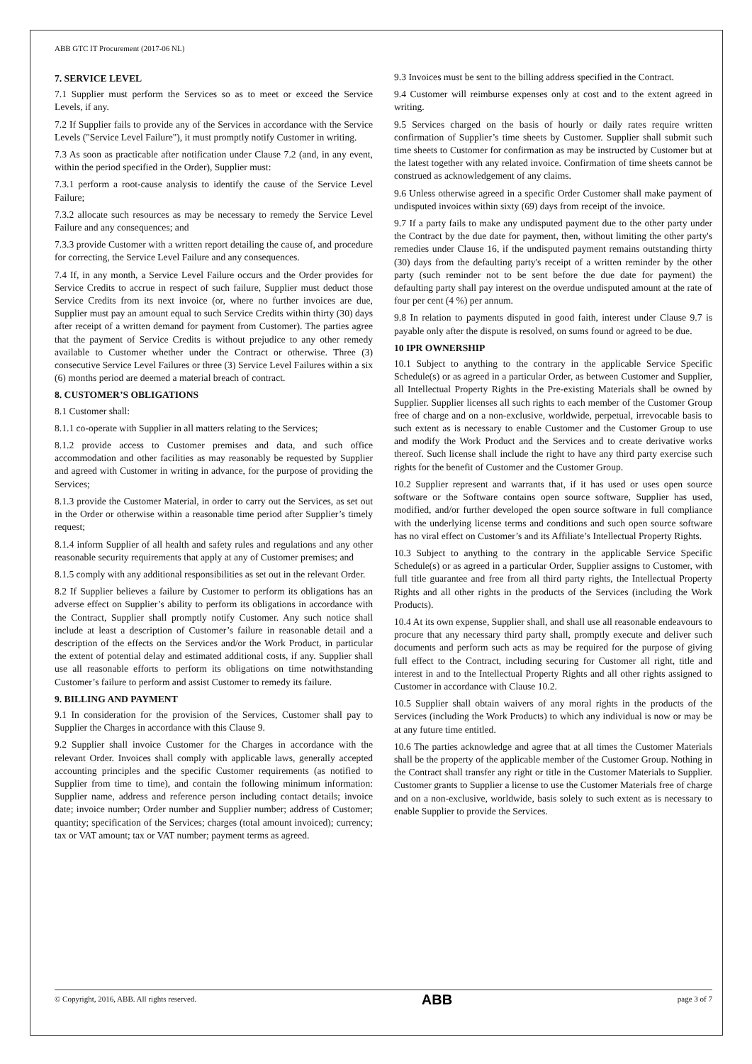ABB GTC IT Procurement (2017-06 NL)
7. SERVICE LEVEL
7.1 Supplier must perform the Services so as to meet or exceed the Service Levels, if any.
7.2 If Supplier fails to provide any of the Services in accordance with the Service Levels ("Service Level Failure"), it must promptly notify Customer in writing.
7.3 As soon as practicable after notification under Clause 7.2 (and, in any event, within the period specified in the Order), Supplier must:
7.3.1 perform a root-cause analysis to identify the cause of the Service Level Failure;
7.3.2 allocate such resources as may be necessary to remedy the Service Level Failure and any consequences; and
7.3.3 provide Customer with a written report detailing the cause of, and procedure for correcting, the Service Level Failure and any consequences.
7.4 If, in any month, a Service Level Failure occurs and the Order provides for Service Credits to accrue in respect of such failure, Supplier must deduct those Service Credits from its next invoice (or, where no further invoices are due, Supplier must pay an amount equal to such Service Credits within thirty (30) days after receipt of a written demand for payment from Customer). The parties agree that the payment of Service Credits is without prejudice to any other remedy available to Customer whether under the Contract or otherwise. Three (3) consecutive Service Level Failures or three (3) Service Level Failures within a six (6) months period are deemed a material breach of contract.
8. CUSTOMER’S OBLIGATIONS
8.1 Customer shall:
8.1.1 co-operate with Supplier in all matters relating to the Services;
8.1.2 provide access to Customer premises and data, and such office accommodation and other facilities as may reasonably be requested by Supplier and agreed with Customer in writing in advance, for the purpose of providing the Services;
8.1.3 provide the Customer Material, in order to carry out the Services, as set out in the Order or otherwise within a reasonable time period after Supplier’s timely request;
8.1.4 inform Supplier of all health and safety rules and regulations and any other reasonable security requirements that apply at any of Customer premises; and
8.1.5 comply with any additional responsibilities as set out in the relevant Order.
8.2 If Supplier believes a failure by Customer to perform its obligations has an adverse effect on Supplier’s ability to perform its obligations in accordance with the Contract, Supplier shall promptly notify Customer. Any such notice shall include at least a description of Customer’s failure in reasonable detail and a description of the effects on the Services and/or the Work Product, in particular the extent of potential delay and estimated additional costs, if any. Supplier shall use all reasonable efforts to perform its obligations on time notwithstanding Customer’s failure to perform and assist Customer to remedy its failure.
9. BILLING AND PAYMENT
9.1 In consideration for the provision of the Services, Customer shall pay to Supplier the Charges in accordance with this Clause 9.
9.2 Supplier shall invoice Customer for the Charges in accordance with the relevant Order. Invoices shall comply with applicable laws, generally accepted accounting principles and the specific Customer requirements (as notified to Supplier from time to time), and contain the following minimum information: Supplier name, address and reference person including contact details; invoice date; invoice number; Order number and Supplier number; address of Customer; quantity; specification of the Services; charges (total amount invoiced); currency; tax or VAT amount; tax or VAT number; payment terms as agreed.
9.3 Invoices must be sent to the billing address specified in the Contract.
9.4 Customer will reimburse expenses only at cost and to the extent agreed in writing.
9.5 Services charged on the basis of hourly or daily rates require written confirmation of Supplier’s time sheets by Customer. Supplier shall submit such time sheets to Customer for confirmation as may be instructed by Customer but at the latest together with any related invoice. Confirmation of time sheets cannot be construed as acknowledgement of any claims.
9.6 Unless otherwise agreed in a specific Order Customer shall make payment of undisputed invoices within sixty (69) days from receipt of the invoice.
9.7 If a party fails to make any undisputed payment due to the other party under the Contract by the due date for payment, then, without limiting the other party's remedies under Clause 16, if the undisputed payment remains outstanding thirty (30) days from the defaulting party's receipt of a written reminder by the other party (such reminder not to be sent before the due date for payment) the defaulting party shall pay interest on the overdue undisputed amount at the rate of four per cent (4 %) per annum.
9.8 In relation to payments disputed in good faith, interest under Clause 9.7 is payable only after the dispute is resolved, on sums found or agreed to be due.
10 IPR OWNERSHIP
10.1 Subject to anything to the contrary in the applicable Service Specific Schedule(s) or as agreed in a particular Order, as between Customer and Supplier, all Intellectual Property Rights in the Pre-existing Materials shall be owned by Supplier. Supplier licenses all such rights to each member of the Customer Group free of charge and on a non-exclusive, worldwide, perpetual, irrevocable basis to such extent as is necessary to enable Customer and the Customer Group to use and modify the Work Product and the Services and to create derivative works thereof. Such license shall include the right to have any third party exercise such rights for the benefit of Customer and the Customer Group.
10.2 Supplier represent and warrants that, if it has used or uses open source software or the Software contains open source software, Supplier has used, modified, and/or further developed the open source software in full compliance with the underlying license terms and conditions and such open source software has no viral effect on Customer’s and its Affiliate’s Intellectual Property Rights.
10.3 Subject to anything to the contrary in the applicable Service Specific Schedule(s) or as agreed in a particular Order, Supplier assigns to Customer, with full title guarantee and free from all third party rights, the Intellectual Property Rights and all other rights in the products of the Services (including the Work Products).
10.4 At its own expense, Supplier shall, and shall use all reasonable endeavours to procure that any necessary third party shall, promptly execute and deliver such documents and perform such acts as may be required for the purpose of giving full effect to the Contract, including securing for Customer all right, title and interest in and to the Intellectual Property Rights and all other rights assigned to Customer in accordance with Clause 10.2.
10.5 Supplier shall obtain waivers of any moral rights in the products of the Services (including the Work Products) to which any individual is now or may be at any future time entitled.
10.6 The parties acknowledge and agree that at all times the Customer Materials shall be the property of the applicable member of the Customer Group. Nothing in the Contract shall transfer any right or title in the Customer Materials to Supplier. Customer grants to Supplier a license to use the Customer Materials free of charge and on a non-exclusive, worldwide, basis solely to such extent as is necessary to enable Supplier to provide the Services.
© Copyright, 2016, ABB. All rights reserved. ABB page 3 of 7